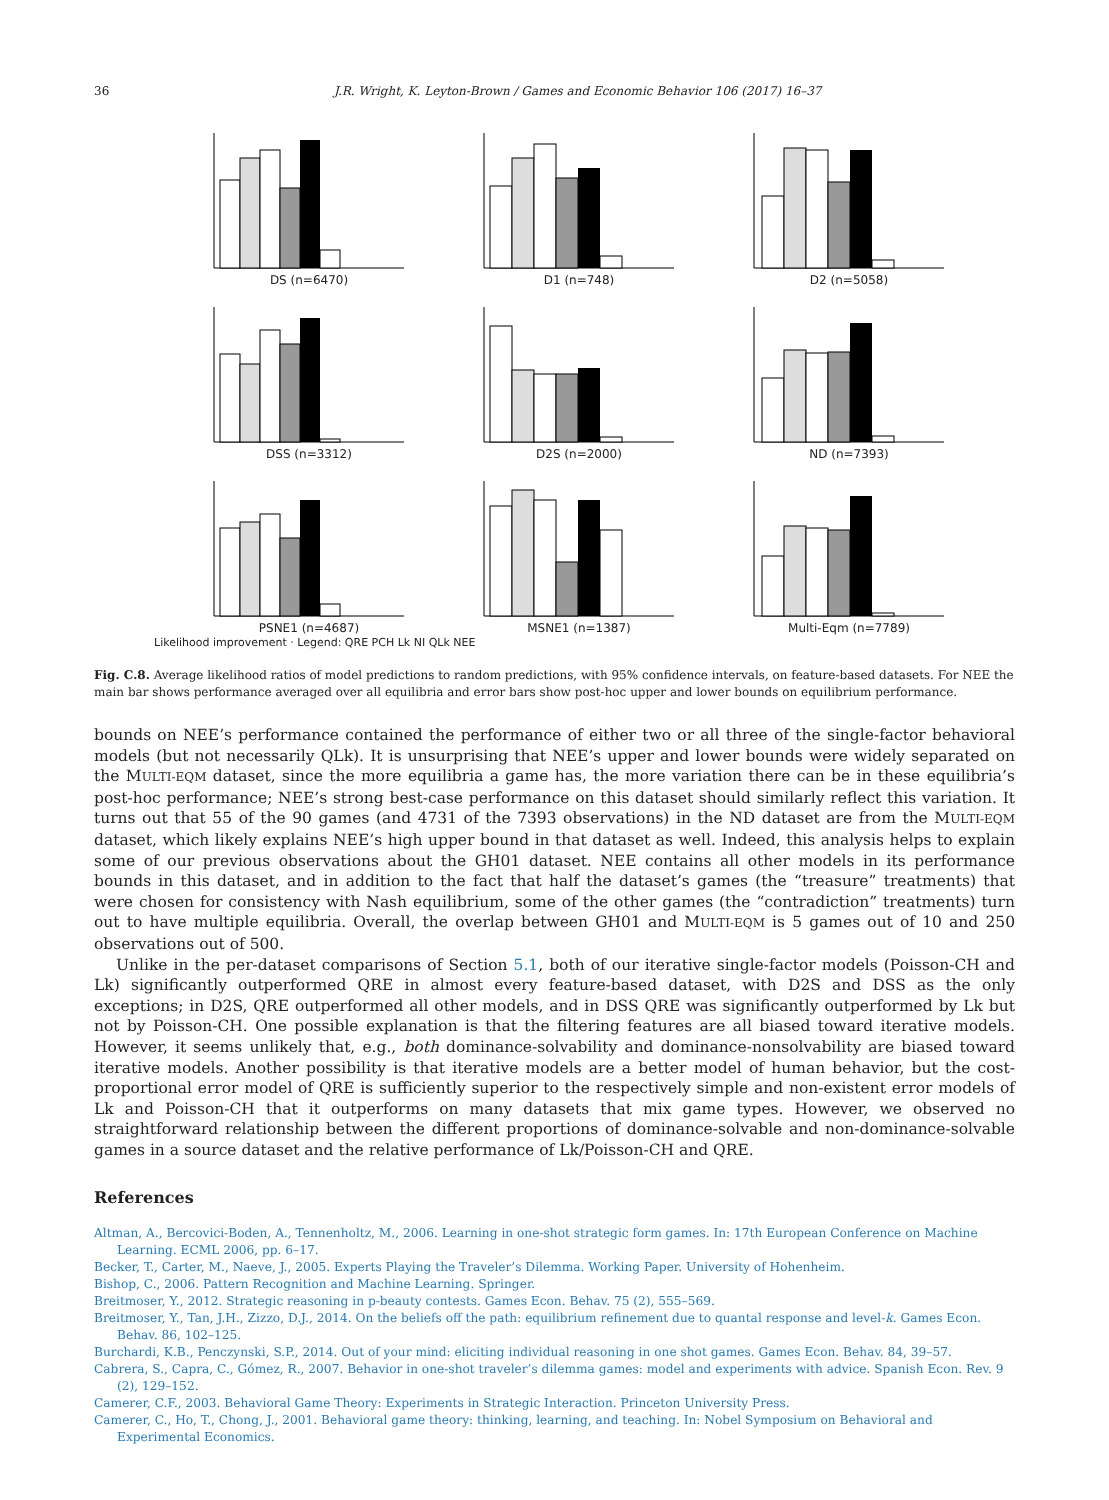36 J.R. Wright, K. Leyton-Brown / Games and Economic Behavior 106 (2017) 16–37
DS (n=6470)
D1 (n=748)
D2 (n=5058)
DSS (n=3312)
D2S (n=2000)
ND (n=7393)
PSNE1 (n=4687)
MSNE1 (n=1387)
Multi-Eqm (n=7789)
Likelihood improvement · Legend: QRE PCH Lk NI QLk NEE
Fig. C.8. Average likelihood ratios of model predictions to random predictions, with 95% confidence intervals, on feature-based datasets. For NEE the main bar shows performance averaged over all equilibria and error bars show post-hoc upper and lower bounds on equilibrium performance.
bounds on NEE’s performance contained the performance of either two or all three of the single-factor behavioral models (but not necessarily QLk). It is unsurprising that NEE’s upper and lower bounds were widely separated on the MULTI-EQM dataset, since the more equilibria a game has, the more variation there can be in these equilibria’s post-hoc performance; NEE’s strong best-case performance on this dataset should similarly reflect this variation. It turns out that 55 of the 90 games (and 4731 of the 7393 observations) in the ND dataset are from the MULTI-EQM dataset, which likely explains NEE’s high upper bound in that dataset as well. Indeed, this analysis helps to explain some of our previous observations about the GH01 dataset. NEE contains all other models in its performance bounds in this dataset, and in addition to the fact that half the dataset’s games (the “treasure” treatments) that were chosen for consistency with Nash equilibrium, some of the other games (the “contradiction” treatments) turn out to have multiple equilibria. Overall, the overlap between GH01 and MULTI-EQM is 5 games out of 10 and 250 observations out of 500.
Unlike in the per-dataset comparisons of Section 5.1, both of our iterative single-factor models (Poisson-CH and Lk) significantly outperformed QRE in almost every feature-based dataset, with D2S and DSS as the only exceptions; in D2S, QRE outperformed all other models, and in DSS QRE was significantly outperformed by Lk but not by Poisson-CH. One possible explanation is that the filtering features are all biased toward iterative models. However, it seems unlikely that, e.g., both dominance-solvability and dominance-nonsolvability are biased toward iterative models. Another possibility is that iterative models are a better model of human behavior, but the cost-proportional error model of QRE is sufficiently superior to the respectively simple and non-existent error models of Lk and Poisson-CH that it outperforms on many datasets that mix game types. However, we observed no straightforward relationship between the different proportions of dominance-solvable and non-dominance-solvable games in a source dataset and the relative performance of Lk/Poisson-CH and QRE.
References
Altman, A., Bercovici-Boden, A., Tennenholtz, M., 2006. Learning in one-shot strategic form games. In: 17th European Conference on Machine Learning. ECML 2006, pp. 6–17.
Becker, T., Carter, M., Naeve, J., 2005. Experts Playing the Traveler’s Dilemma. Working Paper. University of Hohenheim.
Bishop, C., 2006. Pattern Recognition and Machine Learning. Springer.
Breitmoser, Y., 2012. Strategic reasoning in p-beauty contests. Games Econ. Behav. 75 (2), 555–569.
Breitmoser, Y., Tan, J.H., Zizzo, D.J., 2014. On the beliefs off the path: equilibrium refinement due to quantal response and level-k. Games Econ. Behav. 86, 102–125.
Burchardi, K.B., Penczynski, S.P., 2014. Out of your mind: eliciting individual reasoning in one shot games. Games Econ. Behav. 84, 39–57.
Cabrera, S., Capra, C., Gómez, R., 2007. Behavior in one-shot traveler’s dilemma games: model and experiments with advice. Spanish Econ. Rev. 9 (2), 129–152.
Camerer, C.F., 2003. Behavioral Game Theory: Experiments in Strategic Interaction. Princeton University Press.
Camerer, C., Ho, T., Chong, J., 2001. Behavioral game theory: thinking, learning, and teaching. In: Nobel Symposium on Behavioral and Experimental Economics.